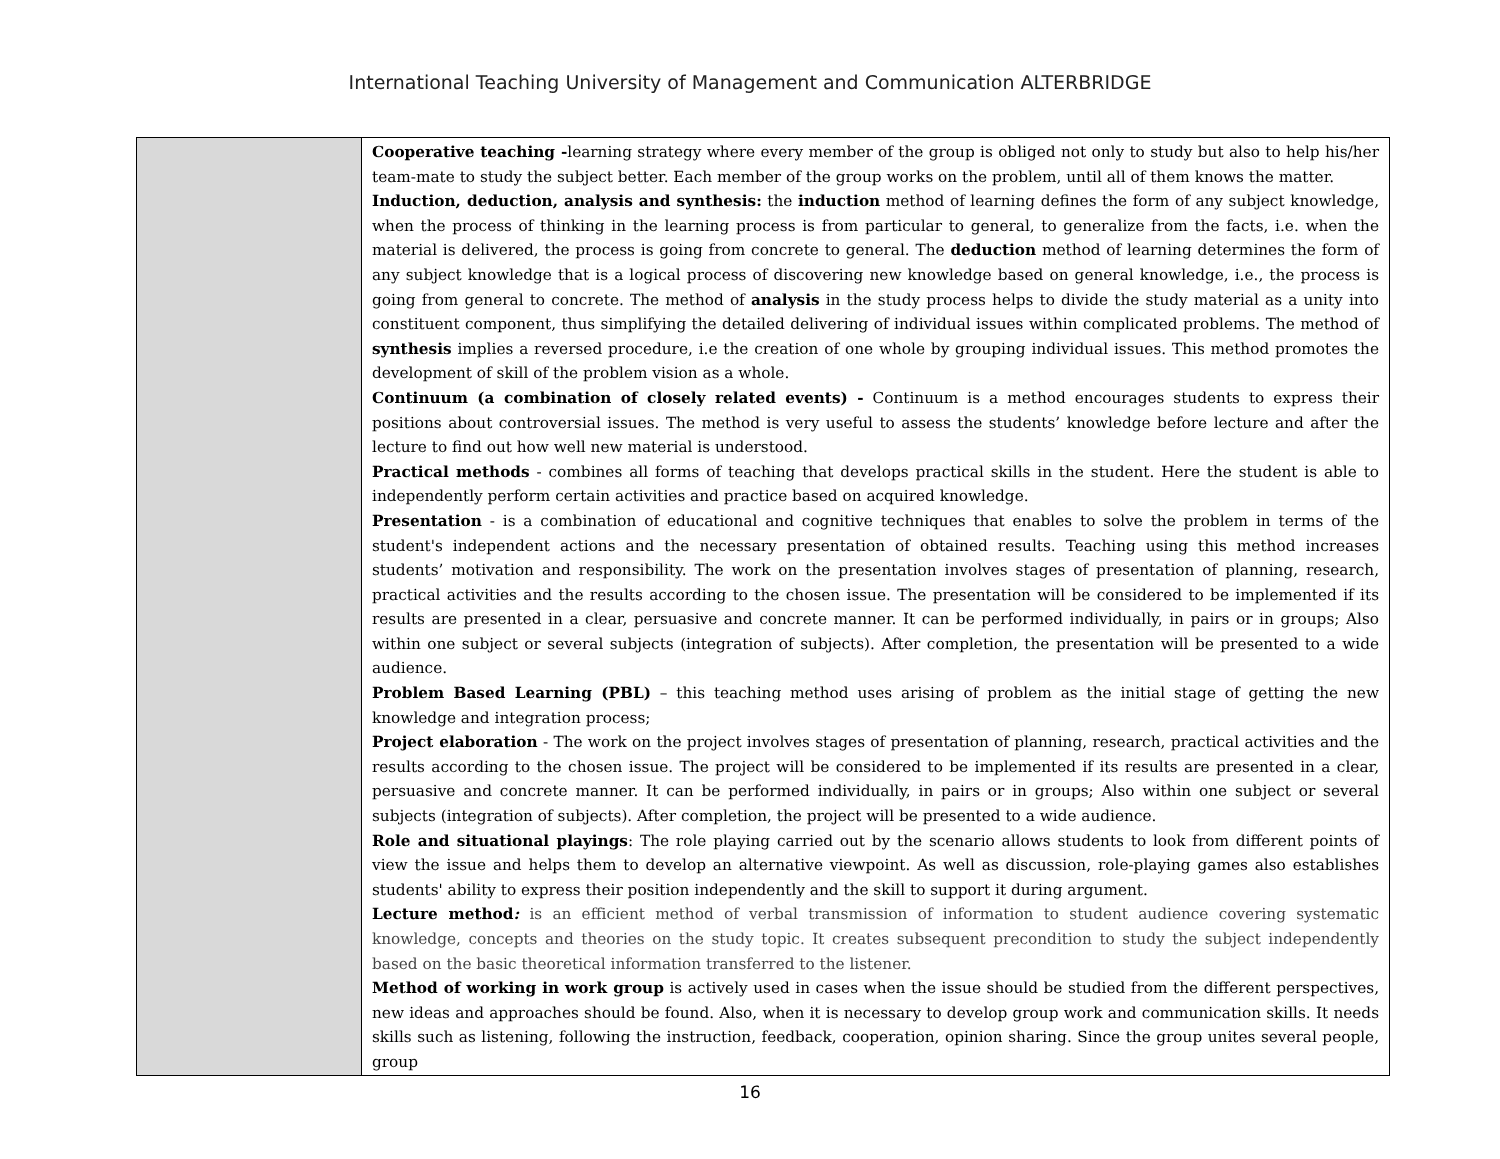International Teaching University of Management and Communication ALTERBRIDGE
| | Cooperative teaching - learning strategy where every member of the group is obliged not only to study but also to help his/her team-mate to study the subject better. Each member of the group works on the problem, until all of them knows the matter. Induction, deduction, analysis and synthesis: the induction method of learning defines the form of any subject knowledge, when the process of thinking in the learning process is from particular to general, to generalize from the facts, i.e. when the material is delivered, the process is going from concrete to general. The deduction method of learning determines the form of any subject knowledge that is a logical process of discovering new knowledge based on general knowledge, i.e., the process is going from general to concrete. The method of analysis in the study process helps to divide the study material as a unity into constituent component, thus simplifying the detailed delivering of individual issues within complicated problems. The method of synthesis implies a reversed procedure, i.e the creation of one whole by grouping individual issues. This method promotes the development of skill of the problem vision as a whole. Continuum (a combination of closely related events) - Continuum is a method encourages students to express their positions about controversial issues. The method is very useful to assess the students’ knowledge before lecture and after the lecture to find out how well new material is understood. Practical methods - combines all forms of teaching that develops practical skills in the student. Here the student is able to independently perform certain activities and practice based on acquired knowledge. Presentation - is a combination of educational and cognitive techniques that enables to solve the problem in terms of the student's independent actions and the necessary presentation of obtained results. Teaching using this method increases students’ motivation and responsibility. The work on the presentation involves stages of presentation of planning, research, practical activities and the results according to the chosen issue. The presentation will be considered to be implemented if its results are presented in a clear, persuasive and concrete manner. It can be performed individually, in pairs or in groups; Also within one subject or several subjects (integration of subjects). After completion, the presentation will be presented to a wide audience. Problem Based Learning (PBL) – this teaching method uses arising of problem as the initial stage of getting the new knowledge and integration process; Project elaboration - The work on the project involves stages of presentation of planning, research, practical activities and the results according to the chosen issue. The project will be considered to be implemented if its results are presented in a clear, persuasive and concrete manner. It can be performed individually, in pairs or in groups; Also within one subject or several subjects (integration of subjects). After completion, the project will be presented to a wide audience. Role and situational playings : The role playing carried out by the scenario allows students to look from different points of view the issue and helps them to develop an alternative viewpoint. As well as discussion, role-playing games also establishes students' ability to express their position independently and the skill to support it during argument. Lecture method : is an efficient method of verbal transmission of information to student audience covering systematic knowledge, concepts and theories on the study topic. It creates subsequent precondition to study the subject independently based on the basic theoretical information transferred to the listener. Method of working in work group is actively used in cases when the issue should be studied from the different perspectives, new ideas and approaches should be found. Also, when it is necessary to develop group work and communication skills. It needs skills such as listening, following the instruction, feedback, cooperation, opinion sharing. Since the group unites several people, group |
16